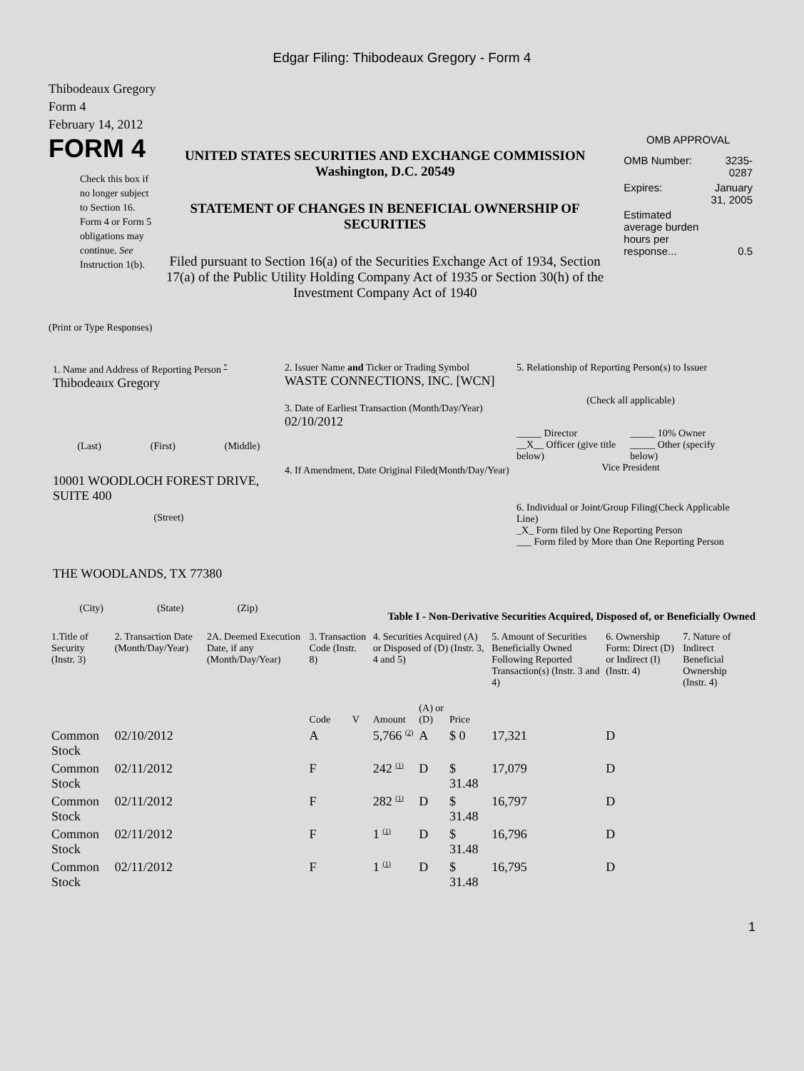Edgar Filing: Thibodeaux Gregory - Form 4
Thibodeaux Gregory
Form 4
February 14, 2012
FORM 4
Check this box if no longer subject to Section 16. Form 4 or Form 5 obligations may continue. See Instruction 1(b).
UNITED STATES SECURITIES AND EXCHANGE COMMISSION
Washington, D.C. 20549
STATEMENT OF CHANGES IN BENEFICIAL OWNERSHIP OF SECURITIES
Filed pursuant to Section 16(a) of the Securities Exchange Act of 1934, Section 17(a) of the Public Utility Holding Company Act of 1935 or Section 30(h) of the Investment Company Act of 1940
OMB APPROVAL
| OMB Number: | 3235-0287 |
| Expires: | January 31, 2005 |
| Estimated average burden hours per response... | 0.5 |
(Print or Type Responses)
1. Name and Address of Reporting Person <sup>*</sup>
Thibodeaux Gregory
(Last) (First) (Middle)
10001 WOODLOCH FOREST DRIVE, SUITE 400
(Street)
THE WOODLANDS, TX 77380
(City) (State) (Zip)
2. Issuer Name and Ticker or Trading Symbol
WASTE CONNECTIONS, INC. [WCN]
3. Date of Earliest Transaction (Month/Day/Year)
02/10/2012
4. If Amendment, Date Original Filed(Month/Day/Year)
5. Relationship of Reporting Person(s) to Issuer
(Check all applicable)
_____ Director
__X__ Officer (give title below)
_____ 10% Owner
_____ Other (specify below)
Vice President
6. Individual or Joint/Group Filing(Check Applicable Line)
_X_ Form filed by One Reporting Person
___ Form filed by More than One Reporting Person
Table I - Non-Derivative Securities Acquired, Disposed of, or Beneficially Owned
| 1.Title of Security (Instr. 3) | 2. Transaction Date (Month/Day/Year) | 2A. Deemed Execution Date, if any (Month/Day/Year) | 3. Transaction Code (Instr. 8) | | 4. Securities Acquired (A) or Disposed of (D) (Instr. 3, 4 and 5) | | | 5. Amount of Securities Beneficially Owned Following Reported Transaction(s) (Instr. 3 and 4) | 6. Ownership Form: Direct (D) or Indirect (I) (Instr. 4) | 7. Nature of Indirect Beneficial Ownership (Instr. 4) |
| --- | --- | --- | --- | --- | --- | --- | --- | --- | --- | --- |
| | | | Code | V | Amount | (A) or (D) | Price | | | |
| Common Stock | 02/10/2012 | | A | | 5,766 <sup>(2)</sup> | A | $ 0 | 17,321 | D | |
| Common Stock | 02/11/2012 | | F | | 242 <sup>(1)</sup> | D | $ 31.48 | 17,079 | D | |
| Common Stock | 02/11/2012 | | F | | 282 <sup>(1)</sup> | D | $ 31.48 | 16,797 | D | |
| Common Stock | 02/11/2012 | | F | | 1 <sup>(1)</sup> | D | $ 31.48 | 16,796 | D | |
| Common Stock | 02/11/2012 | | F | | 1 <sup>(1)</sup> | D | $ 31.48 | 16,795 | D | |
1